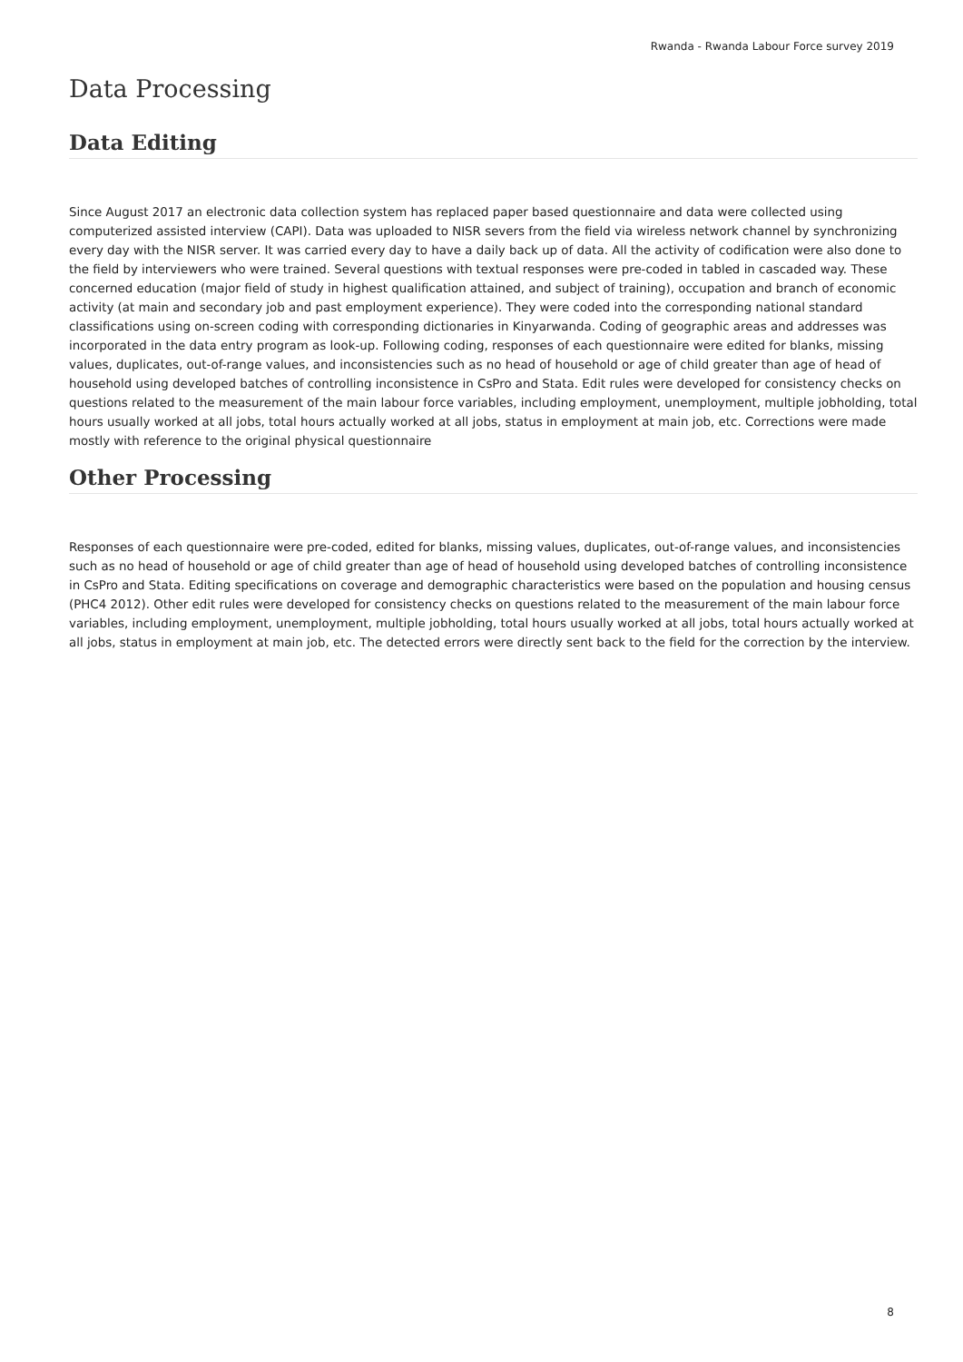Rwanda - Rwanda Labour Force survey 2019
Data Processing
Data Editing
Since August 2017 an electronic data collection system has replaced paper based questionnaire and data were collected using computerized assisted interview (CAPI). Data was uploaded to NISR severs from the field via wireless network channel by synchronizing every day with the NISR server. It was carried every day to have a daily back up of data. All the activity of codification were also done to the field by interviewers who were trained. Several questions with textual responses were pre-coded in tabled in cascaded way. These concerned education (major field of study in highest qualification attained, and subject of training), occupation and branch of economic activity (at main and secondary job and past employment experience). They were coded into the corresponding national standard classifications using on-screen coding with corresponding dictionaries in Kinyarwanda. Coding of geographic areas and addresses was incorporated in the data entry program as look-up. Following coding, responses of each questionnaire were edited for blanks, missing values, duplicates, out-of-range values, and inconsistencies such as no head of household or age of child greater than age of head of household using developed batches of controlling inconsistence in CsPro and Stata. Edit rules were developed for consistency checks on questions related to the measurement of the main labour force variables, including employment, unemployment, multiple jobholding, total hours usually worked at all jobs, total hours actually worked at all jobs, status in employment at main job, etc. Corrections were made mostly with reference to the original physical questionnaire
Other Processing
Responses of each questionnaire were pre-coded, edited for blanks, missing values, duplicates, out-of-range values, and inconsistencies such as no head of household or age of child greater than age of head of household using developed batches of controlling inconsistence in CsPro and Stata. Editing specifications on coverage and demographic characteristics were based on the population and housing census (PHC4 2012). Other edit rules were developed for consistency checks on questions related to the measurement of the main labour force variables, including employment, unemployment, multiple jobholding, total hours usually worked at all jobs, total hours actually worked at all jobs, status in employment at main job, etc. The detected errors were directly sent back to the field for the correction by the interview.
8